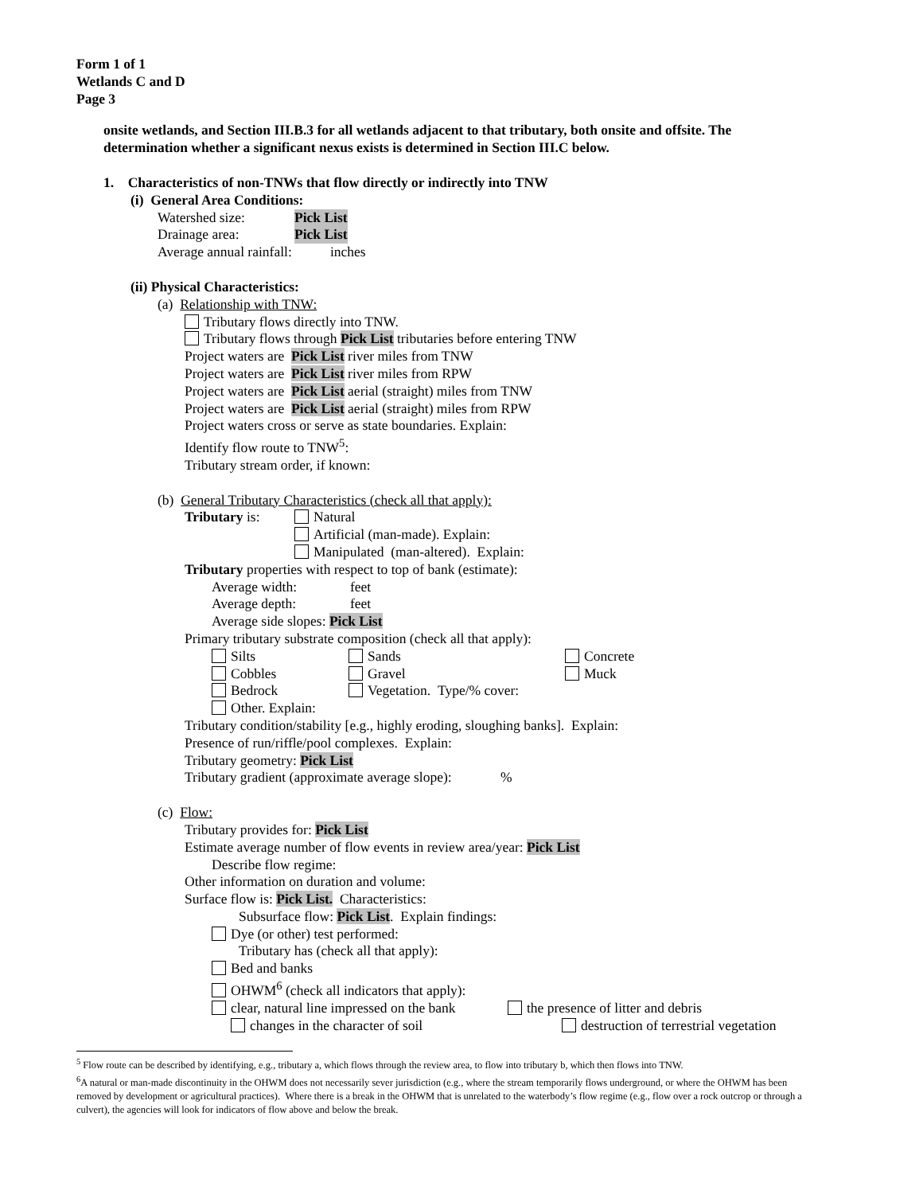Form 1 of 1
Wetlands C and D
Page 3
onsite wetlands, and Section III.B.3 for all wetlands adjacent to that tributary, both onsite and offsite. The determination whether a significant nexus exists is determined in Section III.C below.
1. Characteristics of non-TNWs that flow directly or indirectly into TNW
(i) General Area Conditions:
Watershed size: Pick List
Drainage area: Pick List
Average annual rainfall: inches
(ii) Physical Characteristics:
(a) Relationship with TNW:
Tributary flows directly into TNW.
Tributary flows through Pick List tributaries before entering TNW
Project waters are Pick List river miles from TNW
Project waters are Pick List river miles from RPW
Project waters are Pick List aerial (straight) miles from TNW
Project waters are Pick List aerial (straight) miles from RPW
Project waters cross or serve as state boundaries. Explain:
Identify flow route to TNW<sup>5</sup>:
Tributary stream order, if known:
(b) General Tributary Characteristics (check all that apply):
Tributary is: Natural
Artificial (man-made). Explain:
Manipulated (man-altered). Explain:
Tributary properties with respect to top of bank (estimate):
Average width: feet
Average depth: feet
Average side slopes: Pick List
Primary tributary substrate composition (check all that apply):
Silts Sands Concrete
Cobbles Gravel Muck
Bedrock Vegetation. Type/% cover:
Other. Explain:
Tributary condition/stability [e.g., highly eroding, sloughing banks]. Explain:
Presence of run/riffle/pool complexes. Explain:
Tributary geometry: Pick List
Tributary gradient (approximate average slope): %
(c) Flow:
Tributary provides for: Pick List
Estimate average number of flow events in review area/year: Pick List
Describe flow regime:
Other information on duration and volume:
Surface flow is: Pick List. Characteristics:
Subsurface flow: Pick List. Explain findings:
Dye (or other) test performed:
Tributary has (check all that apply):
Bed and banks
OHWM<sup>6</sup> (check all indicators that apply):
clear, natural line impressed on the bank the presence of litter and debris
changes in the character of soil destruction of terrestrial vegetation
<sup>5</sup> Flow route can be described by identifying, e.g., tributary a, which flows through the review area, to flow into tributary b, which then flows into TNW.
<sup>6</sup> A natural or man-made discontinuity in the OHWM does not necessarily sever jurisdiction (e.g., where the stream temporarily flows underground, or where the OHWM has been removed by development or agricultural practices). Where there is a break in the OHWM that is unrelated to the waterbody’s flow regime (e.g., flow over a rock outcrop or through a culvert), the agencies will look for indicators of flow above and below the break.